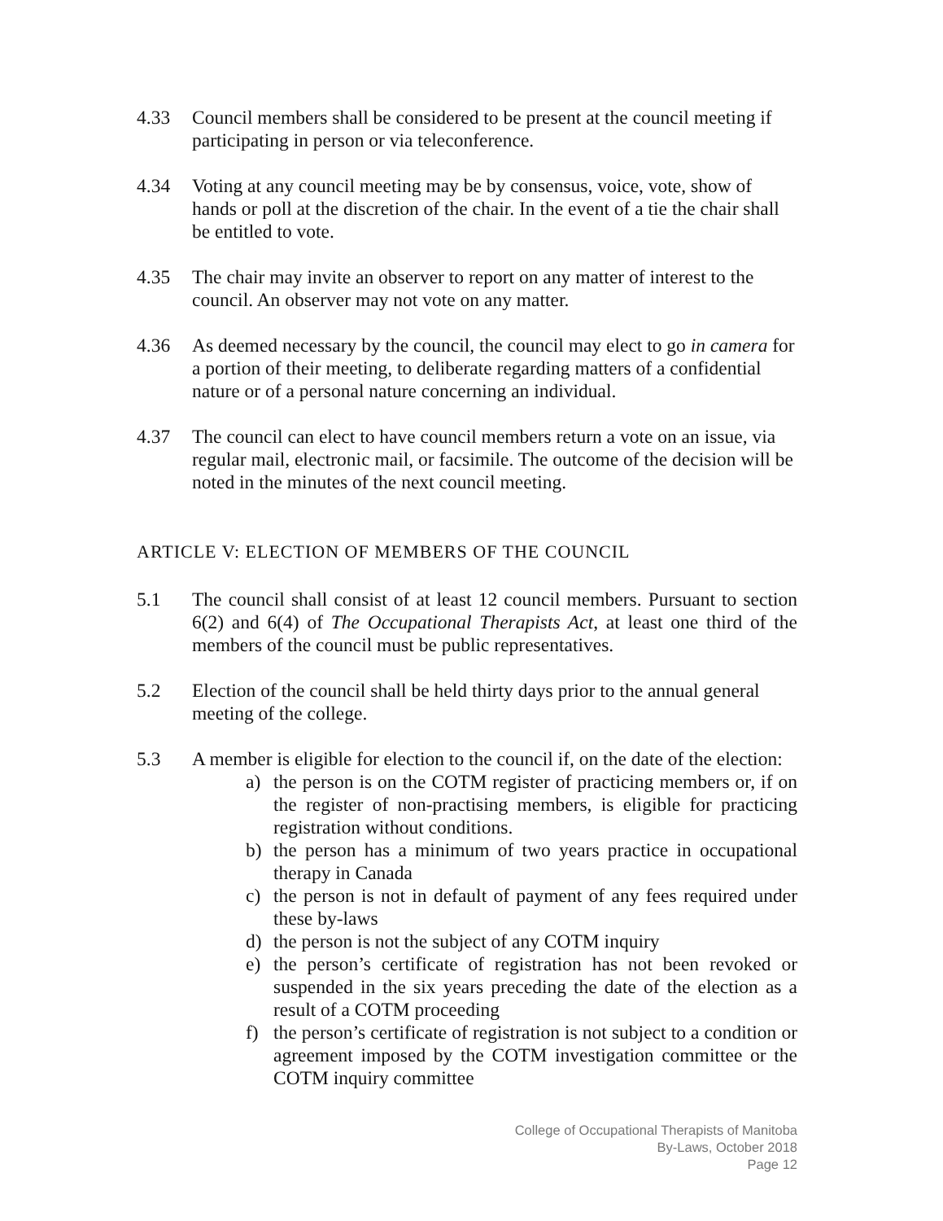4.33 Council members shall be considered to be present at the council meeting if participating in person or via teleconference.
4.34 Voting at any council meeting may be by consensus, voice, vote, show of hands or poll at the discretion of the chair. In the event of a tie the chair shall be entitled to vote.
4.35 The chair may invite an observer to report on any matter of interest to the council. An observer may not vote on any matter.
4.36 As deemed necessary by the council, the council may elect to go in camera for a portion of their meeting, to deliberate regarding matters of a confidential nature or of a personal nature concerning an individual.
4.37 The council can elect to have council members return a vote on an issue, via regular mail, electronic mail, or facsimile. The outcome of the decision will be noted in the minutes of the next council meeting.
ARTICLE V: ELECTION OF MEMBERS OF THE COUNCIL
5.1 The council shall consist of at least 12 council members. Pursuant to section 6(2) and 6(4) of The Occupational Therapists Act, at least one third of the members of the council must be public representatives.
5.2 Election of the council shall be held thirty days prior to the annual general meeting of the college.
5.3 A member is eligible for election to the council if, on the date of the election:
a) the person is on the COTM register of practicing members or, if on the register of non-practising members, is eligible for practicing registration without conditions.
b) the person has a minimum of two years practice in occupational therapy in Canada
c) the person is not in default of payment of any fees required under these by-laws
d) the person is not the subject of any COTM inquiry
e) the person’s certificate of registration has not been revoked or suspended in the six years preceding the date of the election as a result of a COTM proceeding
f) the person’s certificate of registration is not subject to a condition or agreement imposed by the COTM investigation committee or the COTM inquiry committee
College of Occupational Therapists of Manitoba
By-Laws, October 2018
Page 12